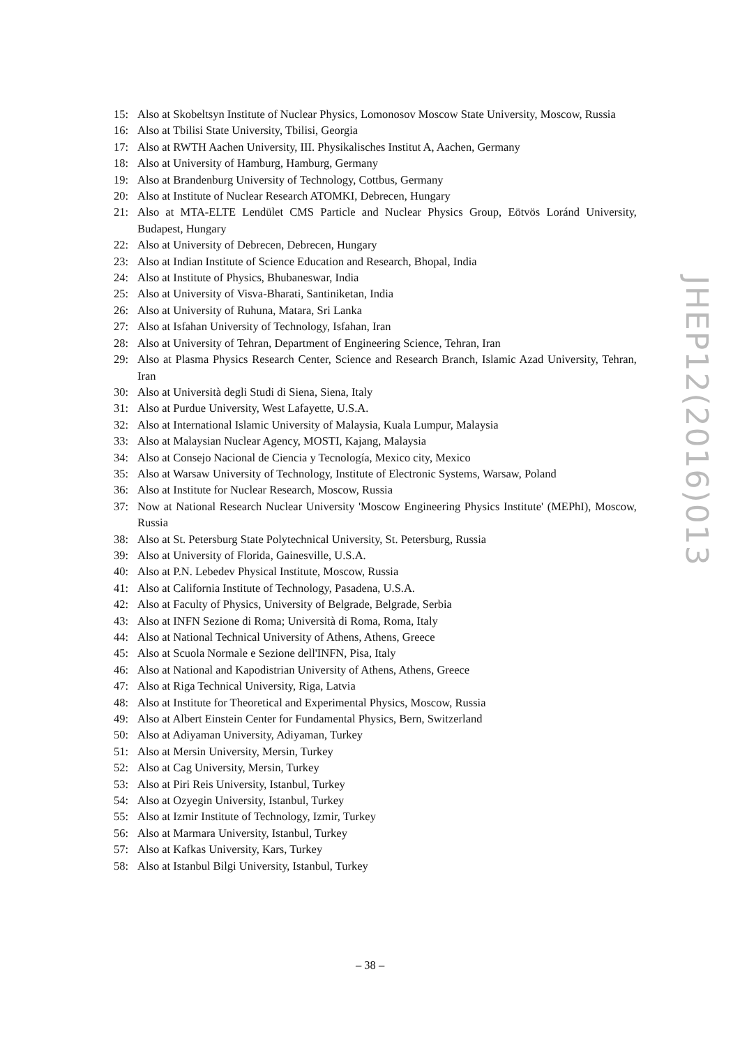15: Also at Skobeltsyn Institute of Nuclear Physics, Lomonosov Moscow State University, Moscow, Russia
16: Also at Tbilisi State University, Tbilisi, Georgia
17: Also at RWTH Aachen University, III. Physikalisches Institut A, Aachen, Germany
18: Also at University of Hamburg, Hamburg, Germany
19: Also at Brandenburg University of Technology, Cottbus, Germany
20: Also at Institute of Nuclear Research ATOMKI, Debrecen, Hungary
21: Also at MTA-ELTE Lendület CMS Particle and Nuclear Physics Group, Eötvös Loránd University, Budapest, Hungary
22: Also at University of Debrecen, Debrecen, Hungary
23: Also at Indian Institute of Science Education and Research, Bhopal, India
24: Also at Institute of Physics, Bhubaneswar, India
25: Also at University of Visva-Bharati, Santiniketan, India
26: Also at University of Ruhuna, Matara, Sri Lanka
27: Also at Isfahan University of Technology, Isfahan, Iran
28: Also at University of Tehran, Department of Engineering Science, Tehran, Iran
29: Also at Plasma Physics Research Center, Science and Research Branch, Islamic Azad University, Tehran, Iran
30: Also at Università degli Studi di Siena, Siena, Italy
31: Also at Purdue University, West Lafayette, U.S.A.
32: Also at International Islamic University of Malaysia, Kuala Lumpur, Malaysia
33: Also at Malaysian Nuclear Agency, MOSTI, Kajang, Malaysia
34: Also at Consejo Nacional de Ciencia y Tecnología, Mexico city, Mexico
35: Also at Warsaw University of Technology, Institute of Electronic Systems, Warsaw, Poland
36: Also at Institute for Nuclear Research, Moscow, Russia
37: Now at National Research Nuclear University 'Moscow Engineering Physics Institute' (MEPhI), Moscow, Russia
38: Also at St. Petersburg State Polytechnical University, St. Petersburg, Russia
39: Also at University of Florida, Gainesville, U.S.A.
40: Also at P.N. Lebedev Physical Institute, Moscow, Russia
41: Also at California Institute of Technology, Pasadena, U.S.A.
42: Also at Faculty of Physics, University of Belgrade, Belgrade, Serbia
43: Also at INFN Sezione di Roma; Università di Roma, Roma, Italy
44: Also at National Technical University of Athens, Athens, Greece
45: Also at Scuola Normale e Sezione dell'INFN, Pisa, Italy
46: Also at National and Kapodistrian University of Athens, Athens, Greece
47: Also at Riga Technical University, Riga, Latvia
48: Also at Institute for Theoretical and Experimental Physics, Moscow, Russia
49: Also at Albert Einstein Center for Fundamental Physics, Bern, Switzerland
50: Also at Adiyaman University, Adiyaman, Turkey
51: Also at Mersin University, Mersin, Turkey
52: Also at Cag University, Mersin, Turkey
53: Also at Piri Reis University, Istanbul, Turkey
54: Also at Ozyegin University, Istanbul, Turkey
55: Also at Izmir Institute of Technology, Izmir, Turkey
56: Also at Marmara University, Istanbul, Turkey
57: Also at Kafkas University, Kars, Turkey
58: Also at Istanbul Bilgi University, Istanbul, Turkey
JHEP12(2016)013
– 38 –